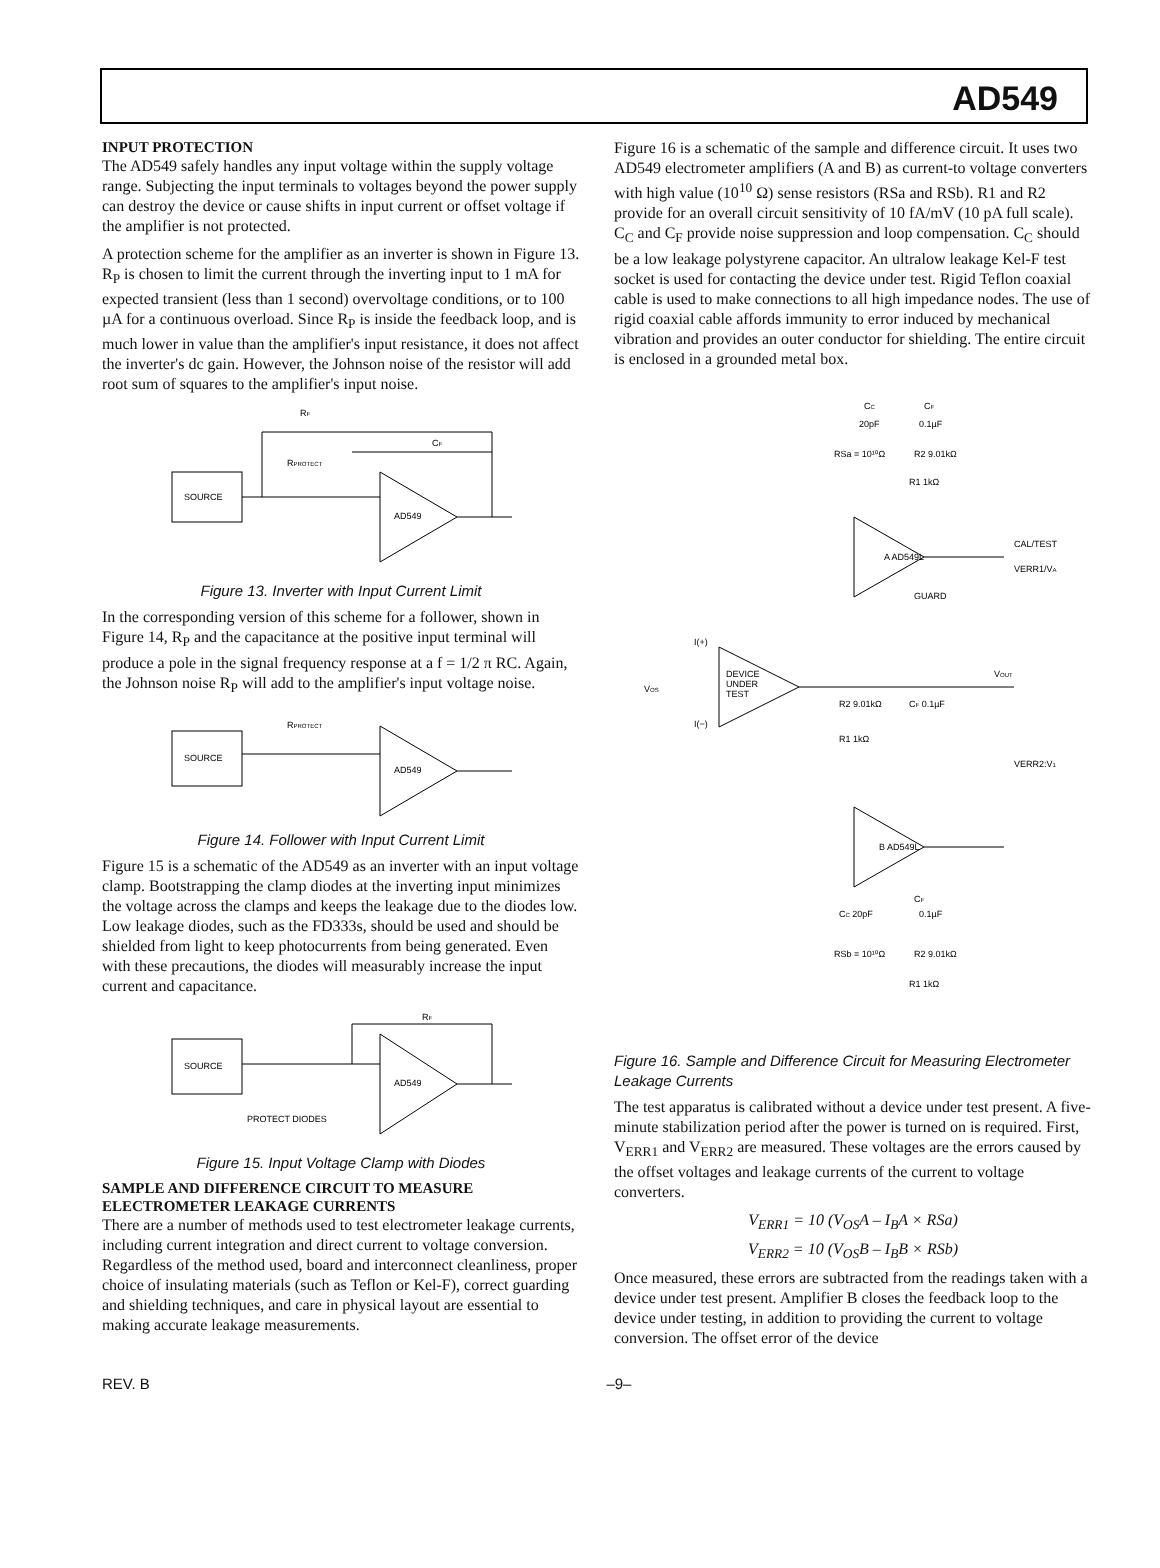AD549
INPUT PROTECTION
The AD549 safely handles any input voltage within the supply voltage range. Subjecting the input terminals to voltages beyond the power supply can destroy the device or cause shifts in input current or offset voltage if the amplifier is not protected.
A protection scheme for the amplifier as an inverter is shown in Figure 13. R<sub>P</sub> is chosen to limit the current through the inverting input to 1 mA for expected transient (less than 1 second) overvoltage conditions, or to 100 µA for a continuous overload. Since R<sub>P</sub> is inside the feedback loop, and is much lower in value than the amplifier's input resistance, it does not affect the inverter's dc gain. However, the Johnson noise of the resistor will add root sum of squares to the amplifier's input noise.
SOURCE
RF
CF
RPROTECT
AD549
Figure 13. Inverter with Input Current Limit
In the corresponding version of this scheme for a follower, shown in Figure 14, R<sub>P</sub> and the capacitance at the positive input terminal will produce a pole in the signal frequency response at a f = 1/2 π RC. Again, the Johnson noise R<sub>P</sub> will add to the amplifier's input voltage noise.
SOURCE
RPROTECT
AD549
Figure 14. Follower with Input Current Limit
Figure 15 is a schematic of the AD549 as an inverter with an input voltage clamp. Bootstrapping the clamp diodes at the inverting input minimizes the voltage across the clamps and keeps the leakage due to the diodes low. Low leakage diodes, such as the FD333s, should be used and should be shielded from light to keep photocurrents from being generated. Even with these precautions, the diodes will measurably increase the input current and capacitance.
SOURCE
RF
PROTECT DIODES
AD549
Figure 15. Input Voltage Clamp with Diodes
SAMPLE AND DIFFERENCE CIRCUIT TO MEASURE ELECTROMETER LEAKAGE CURRENTS
There are a number of methods used to test electrometer leakage currents, including current integration and direct current to voltage conversion. Regardless of the method used, board and interconnect cleanliness, proper choice of insulating materials (such as Teflon or Kel-F), correct guarding and shielding techniques, and care in physical layout are essential to making accurate leakage measurements.
Figure 16 is a schematic of the sample and difference circuit. It uses two AD549 electrometer amplifiers (A and B) as current-to voltage converters with high value (10<sup>10</sup> Ω) sense resistors (RSa and RSb). R1 and R2 provide for an overall circuit sensitivity of 10 fA/mV (10 pA full scale). C<sub>C</sub> and C<sub>F</sub> provide noise suppression and loop compensation. C<sub>C</sub> should be a low leakage polystyrene capacitor. An ultralow leakage Kel-F test socket is used for contacting the device under test. Rigid Teflon coaxial cable is used to make connections to all high impedance nodes. The use of rigid coaxial cable affords immunity to error induced by mechanical vibration and provides an outer conductor for shielding. The entire circuit is enclosed in a grounded metal box.
CC
CF
20pF
0.1µF
RSa = 10¹⁰Ω
R2 9.01kΩ
R1 1kΩ
A AD549L
GUARD
CAL/TEST
VERR1/VA
DEVICE
UNDER
TEST
I(+)
I(−)
VOS
VOUT
R2 9.01kΩ
CF 0.1µF
R1 1kΩ
VERR2:V1
B AD549L
CF
CC 20pF
0.1µF
RSb = 10¹⁰Ω
R2 9.01kΩ
R1 1kΩ
Figure 16. Sample and Difference Circuit for Measuring Electrometer Leakage Currents
The test apparatus is calibrated without a device under test present. A five-minute stabilization period after the power is turned on is required. First, V<sub>ERR1</sub> and V<sub>ERR2</sub> are measured. These voltages are the errors caused by the offset voltages and leakage currents of the current to voltage converters.
V<sub>ERR1</sub> = 10 (V<sub>OS</sub>A – I<sub>B</sub>A × RSa)
V<sub>ERR2</sub> = 10 (V<sub>OS</sub>B – I<sub>B</sub>B × RSb)
Once measured, these errors are subtracted from the readings taken with a device under test present. Amplifier B closes the feedback loop to the device under testing, in addition to providing the current to voltage conversion. The offset error of the device
REV. B –9–